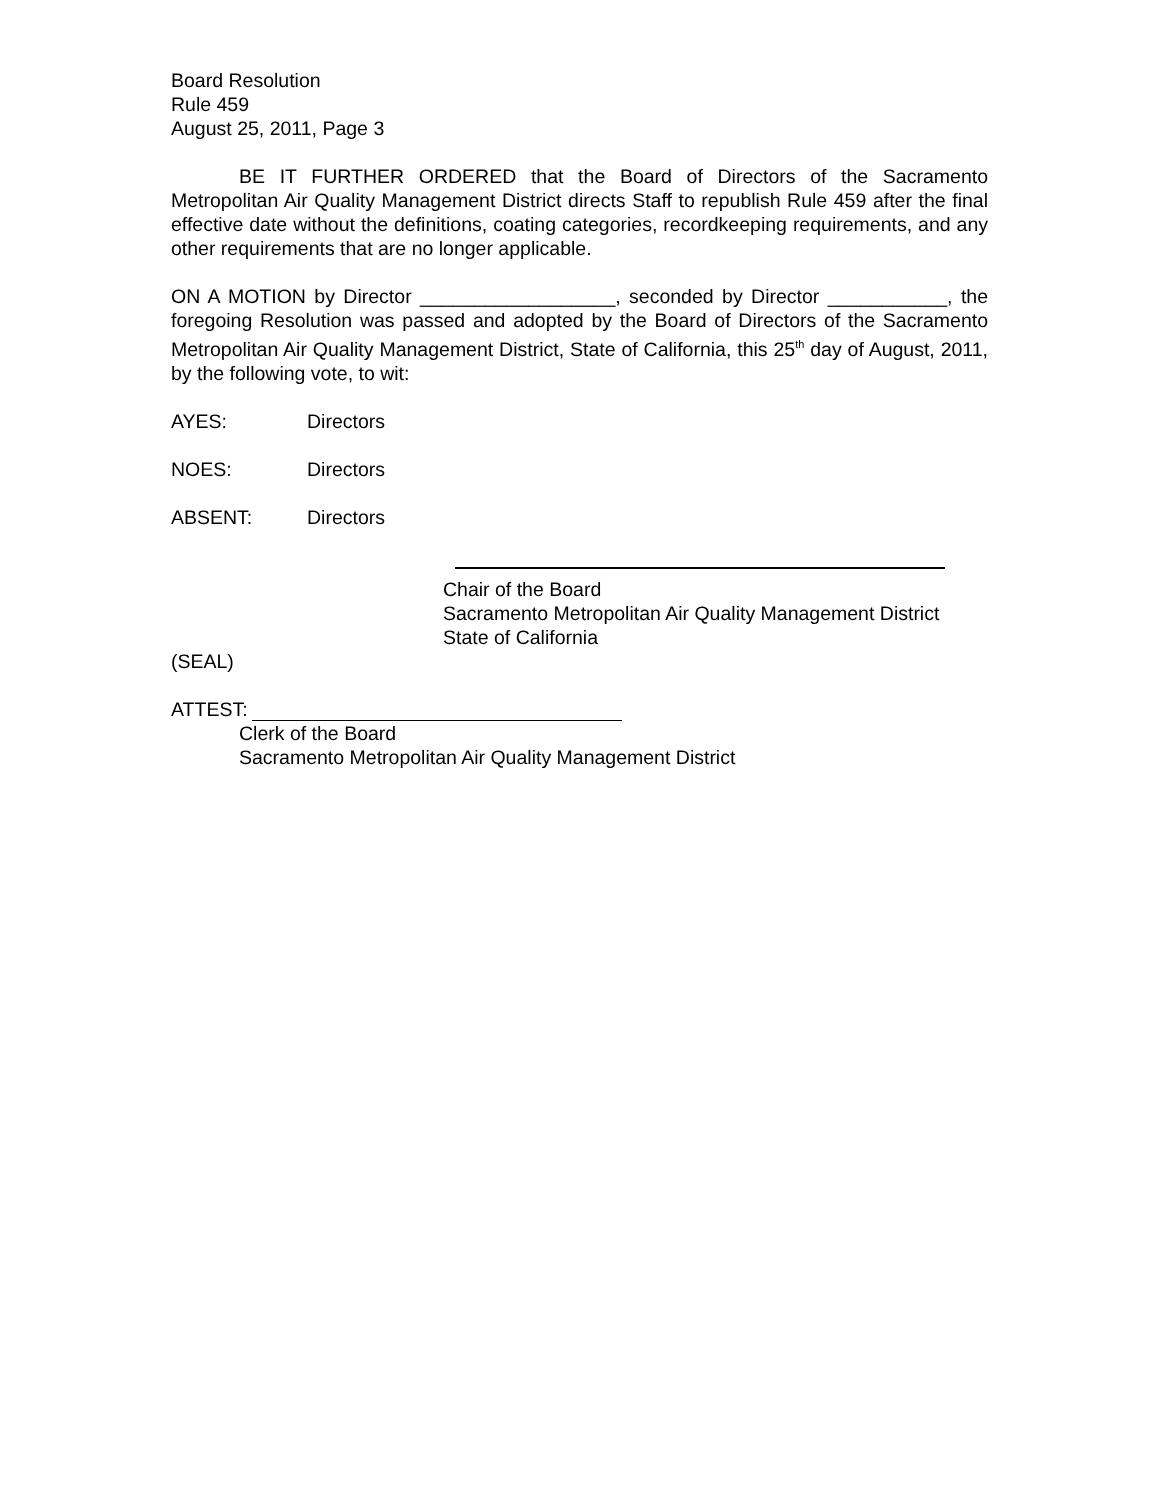Board Resolution
Rule 459
August 25, 2011, Page 3
BE IT FURTHER ORDERED that the Board of Directors of the Sacramento Metropolitan Air Quality Management District directs Staff to republish Rule 459 after the final effective date without the definitions, coating categories, recordkeeping requirements, and any other requirements that are no longer applicable.
ON A MOTION by Director __________________, seconded by Director ___________, the foregoing Resolution was passed and adopted by the Board of Directors of the Sacramento Metropolitan Air Quality Management District, State of California, this 25<sup>th</sup> day of August, 2011, by the following vote, to wit:
AYES: Directors
NOES: Directors
ABSENT: Directors
Chair of the Board
Sacramento Metropolitan Air Quality Management District
State of California
(SEAL)
ATTEST:
Clerk of the Board
Sacramento Metropolitan Air Quality Management District